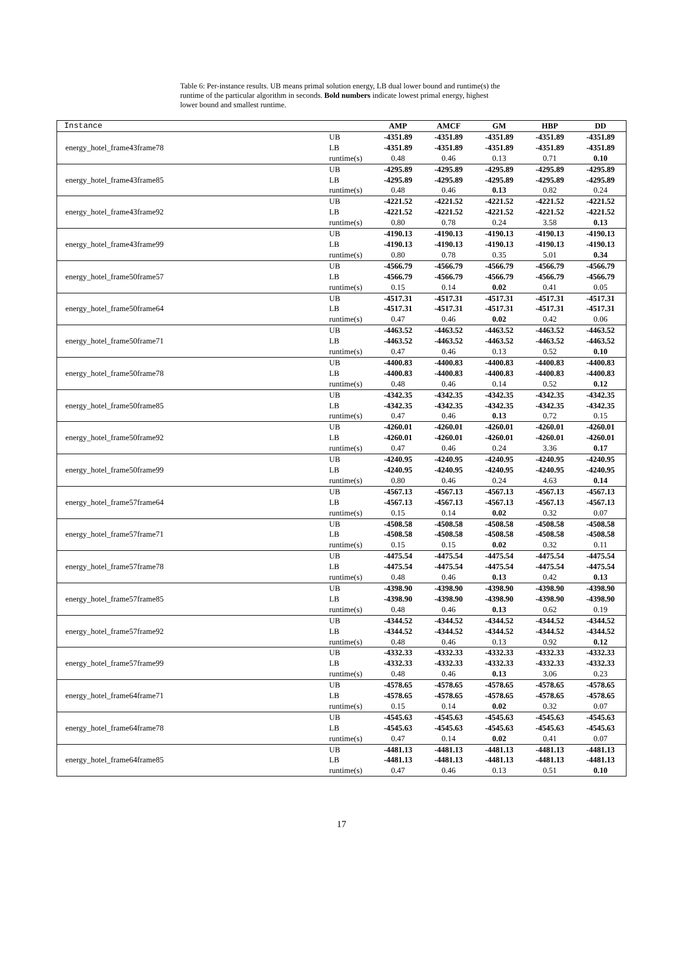Table 6: Per-instance results. UB means primal solution energy, LB dual lower bound and runtime(s) the runtime of the particular algorithm in seconds. Bold numbers indicate lowest primal energy, highest lower bound and smallest runtime.
| Instance | | AMP | AMCF | GM | HBP | DD |
| --- | --- | --- | --- | --- | --- | --- |
| energy_hotel_frame43frame78 | UB | -4351.89 | -4351.89 | -4351.89 | -4351.89 | -4351.89 |
| | LB | -4351.89 | -4351.89 | -4351.89 | -4351.89 | -4351.89 |
| | runtime(s) | 0.48 | 0.46 | 0.13 | 0.71 | 0.10 |
| energy_hotel_frame43frame85 | UB | -4295.89 | -4295.89 | -4295.89 | -4295.89 | -4295.89 |
| | LB | -4295.89 | -4295.89 | -4295.89 | -4295.89 | -4295.89 |
| | runtime(s) | 0.48 | 0.46 | 0.13 | 0.82 | 0.24 |
| energy_hotel_frame43frame92 | UB | -4221.52 | -4221.52 | -4221.52 | -4221.52 | -4221.52 |
| | LB | -4221.52 | -4221.52 | -4221.52 | -4221.52 | -4221.52 |
| | runtime(s) | 0.80 | 0.78 | 0.24 | 3.58 | 0.13 |
| energy_hotel_frame43frame99 | UB | -4190.13 | -4190.13 | -4190.13 | -4190.13 | -4190.13 |
| | LB | -4190.13 | -4190.13 | -4190.13 | -4190.13 | -4190.13 |
| | runtime(s) | 0.80 | 0.78 | 0.35 | 5.01 | 0.34 |
| energy_hotel_frame50frame57 | UB | -4566.79 | -4566.79 | -4566.79 | -4566.79 | -4566.79 |
| | LB | -4566.79 | -4566.79 | -4566.79 | -4566.79 | -4566.79 |
| | runtime(s) | 0.15 | 0.14 | 0.02 | 0.41 | 0.05 |
| energy_hotel_frame50frame64 | UB | -4517.31 | -4517.31 | -4517.31 | -4517.31 | -4517.31 |
| | LB | -4517.31 | -4517.31 | -4517.31 | -4517.31 | -4517.31 |
| | runtime(s) | 0.47 | 0.46 | 0.02 | 0.42 | 0.06 |
| energy_hotel_frame50frame71 | UB | -4463.52 | -4463.52 | -4463.52 | -4463.52 | -4463.52 |
| | LB | -4463.52 | -4463.52 | -4463.52 | -4463.52 | -4463.52 |
| | runtime(s) | 0.47 | 0.46 | 0.13 | 0.52 | 0.10 |
| energy_hotel_frame50frame78 | UB | -4400.83 | -4400.83 | -4400.83 | -4400.83 | -4400.83 |
| | LB | -4400.83 | -4400.83 | -4400.83 | -4400.83 | -4400.83 |
| | runtime(s) | 0.48 | 0.46 | 0.14 | 0.52 | 0.12 |
| energy_hotel_frame50frame85 | UB | -4342.35 | -4342.35 | -4342.35 | -4342.35 | -4342.35 |
| | LB | -4342.35 | -4342.35 | -4342.35 | -4342.35 | -4342.35 |
| | runtime(s) | 0.47 | 0.46 | 0.13 | 0.72 | 0.15 |
| energy_hotel_frame50frame92 | UB | -4260.01 | -4260.01 | -4260.01 | -4260.01 | -4260.01 |
| | LB | -4260.01 | -4260.01 | -4260.01 | -4260.01 | -4260.01 |
| | runtime(s) | 0.47 | 0.46 | 0.24 | 3.36 | 0.17 |
| energy_hotel_frame50frame99 | UB | -4240.95 | -4240.95 | -4240.95 | -4240.95 | -4240.95 |
| | LB | -4240.95 | -4240.95 | -4240.95 | -4240.95 | -4240.95 |
| | runtime(s) | 0.80 | 0.46 | 0.24 | 4.63 | 0.14 |
| energy_hotel_frame57frame64 | UB | -4567.13 | -4567.13 | -4567.13 | -4567.13 | -4567.13 |
| | LB | -4567.13 | -4567.13 | -4567.13 | -4567.13 | -4567.13 |
| | runtime(s) | 0.15 | 0.14 | 0.02 | 0.32 | 0.07 |
| energy_hotel_frame57frame71 | UB | -4508.58 | -4508.58 | -4508.58 | -4508.58 | -4508.58 |
| | LB | -4508.58 | -4508.58 | -4508.58 | -4508.58 | -4508.58 |
| | runtime(s) | 0.15 | 0.15 | 0.02 | 0.32 | 0.11 |
| energy_hotel_frame57frame78 | UB | -4475.54 | -4475.54 | -4475.54 | -4475.54 | -4475.54 |
| | LB | -4475.54 | -4475.54 | -4475.54 | -4475.54 | -4475.54 |
| | runtime(s) | 0.48 | 0.46 | 0.13 | 0.42 | 0.13 |
| energy_hotel_frame57frame85 | UB | -4398.90 | -4398.90 | -4398.90 | -4398.90 | -4398.90 |
| | LB | -4398.90 | -4398.90 | -4398.90 | -4398.90 | -4398.90 |
| | runtime(s) | 0.48 | 0.46 | 0.13 | 0.62 | 0.19 |
| energy_hotel_frame57frame92 | UB | -4344.52 | -4344.52 | -4344.52 | -4344.52 | -4344.52 |
| | LB | -4344.52 | -4344.52 | -4344.52 | -4344.52 | -4344.52 |
| | runtime(s) | 0.48 | 0.46 | 0.13 | 0.92 | 0.12 |
| energy_hotel_frame57frame99 | UB | -4332.33 | -4332.33 | -4332.33 | -4332.33 | -4332.33 |
| | LB | -4332.33 | -4332.33 | -4332.33 | -4332.33 | -4332.33 |
| | runtime(s) | 0.48 | 0.46 | 0.13 | 3.06 | 0.23 |
| energy_hotel_frame64frame71 | UB | -4578.65 | -4578.65 | -4578.65 | -4578.65 | -4578.65 |
| | LB | -4578.65 | -4578.65 | -4578.65 | -4578.65 | -4578.65 |
| | runtime(s) | 0.15 | 0.14 | 0.02 | 0.32 | 0.07 |
| energy_hotel_frame64frame78 | UB | -4545.63 | -4545.63 | -4545.63 | -4545.63 | -4545.63 |
| | LB | -4545.63 | -4545.63 | -4545.63 | -4545.63 | -4545.63 |
| | runtime(s) | 0.47 | 0.14 | 0.02 | 0.41 | 0.07 |
| energy_hotel_frame64frame85 | UB | -4481.13 | -4481.13 | -4481.13 | -4481.13 | -4481.13 |
| | LB | -4481.13 | -4481.13 | -4481.13 | -4481.13 | -4481.13 |
| | runtime(s) | 0.47 | 0.46 | 0.13 | 0.51 | 0.10 |
17